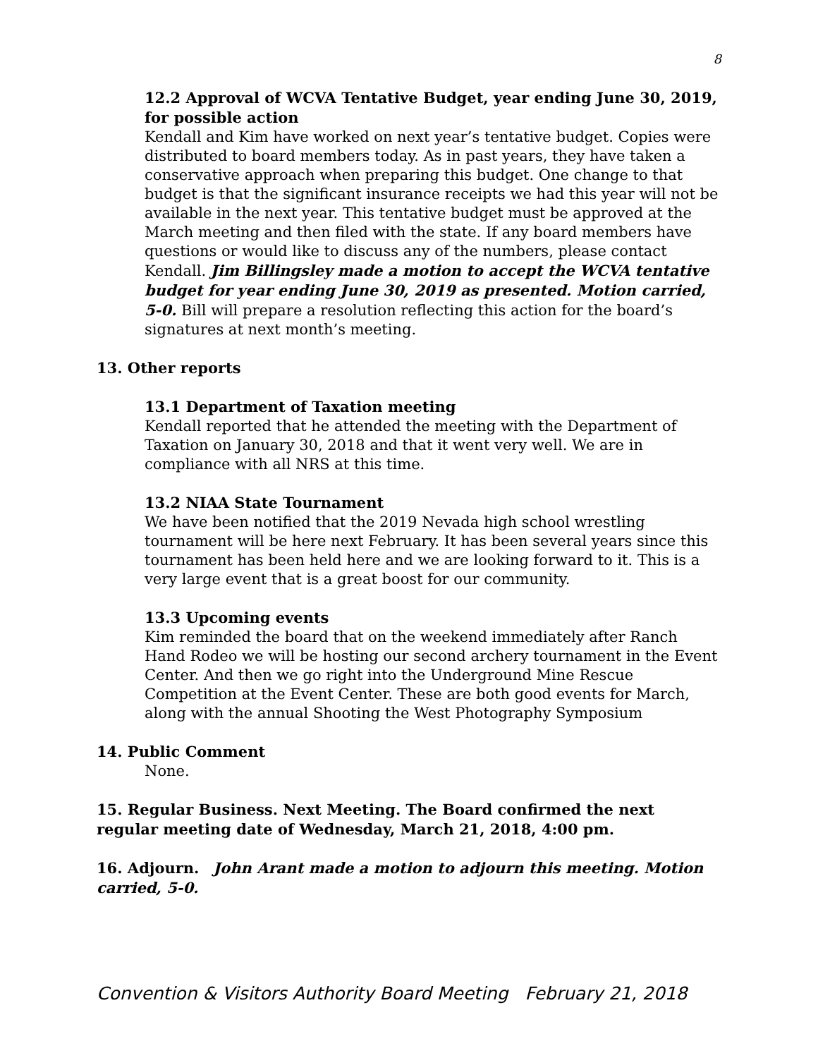8
12.2 Approval of WCVA Tentative Budget, year ending June 30, 2019, for possible action
Kendall and Kim have worked on next year’s tentative budget. Copies were distributed to board members today. As in past years, they have taken a conservative approach when preparing this budget. One change to that budget is that the significant insurance receipts we had this year will not be available in the next year. This tentative budget must be approved at the March meeting and then filed with the state. If any board members have questions or would like to discuss any of the numbers, please contact Kendall. Jim Billingsley made a motion to accept the WCVA tentative budget for year ending June 30, 2019 as presented. Motion carried, 5-0. Bill will prepare a resolution reflecting this action for the board’s signatures at next month’s meeting.
13. Other reports
13.1 Department of Taxation meeting
Kendall reported that he attended the meeting with the Department of Taxation on January 30, 2018 and that it went very well. We are in compliance with all NRS at this time.
13.2 NIAA State Tournament
We have been notified that the 2019 Nevada high school wrestling tournament will be here next February. It has been several years since this tournament has been held here and we are looking forward to it. This is a very large event that is a great boost for our community.
13.3 Upcoming events
Kim reminded the board that on the weekend immediately after Ranch Hand Rodeo we will be hosting our second archery tournament in the Event Center. And then we go right into the Underground Mine Rescue Competition at the Event Center. These are both good events for March, along with the annual Shooting the West Photography Symposium
14. Public Comment
None.
15. Regular Business. Next Meeting. The Board confirmed the next regular meeting date of Wednesday, March 21, 2018, 4:00 pm.
16. Adjourn. John Arant made a motion to adjourn this meeting. Motion carried, 5-0.
Convention & Visitors Authority Board Meeting February 21, 2018